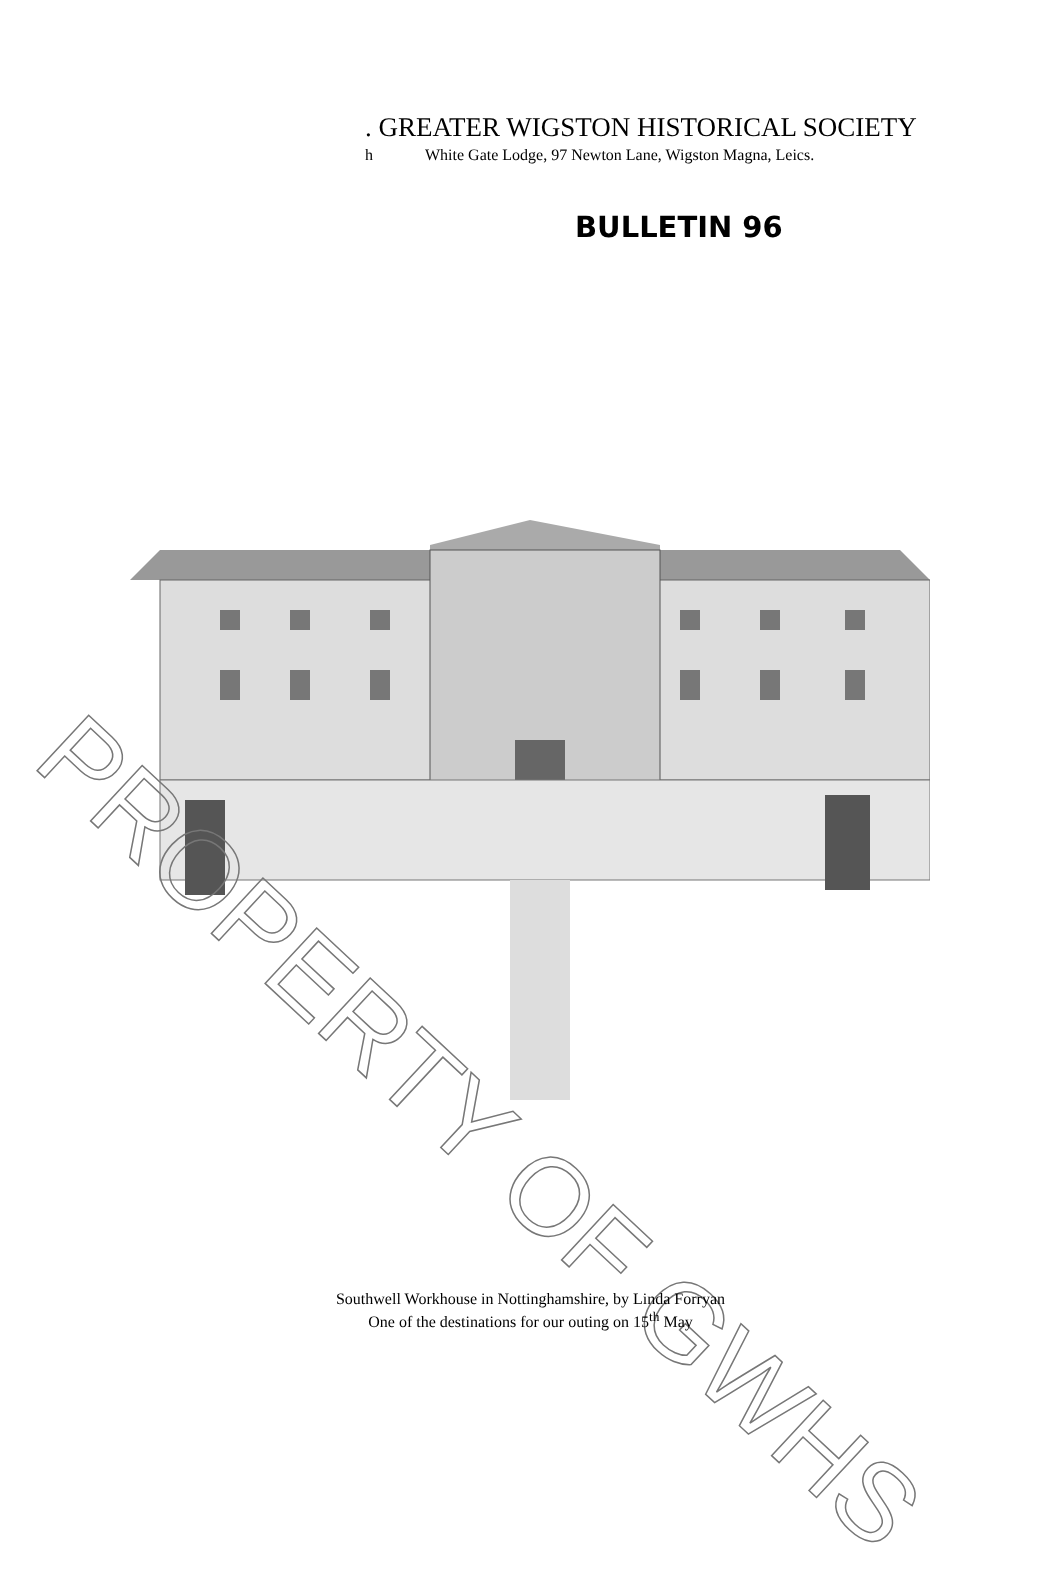. GREATER WIGSTON HISTORICAL SOCIETY
h White Gate Lodge, 97 Newton Lane, Wigston Magna, Leics.
BULLETIN 96
PROPERTY OF GWHS
Southwell Workhouse in Nottinghamshire, by Linda Forryan
One of the destinations for our outing on 15<sup>th</sup> May